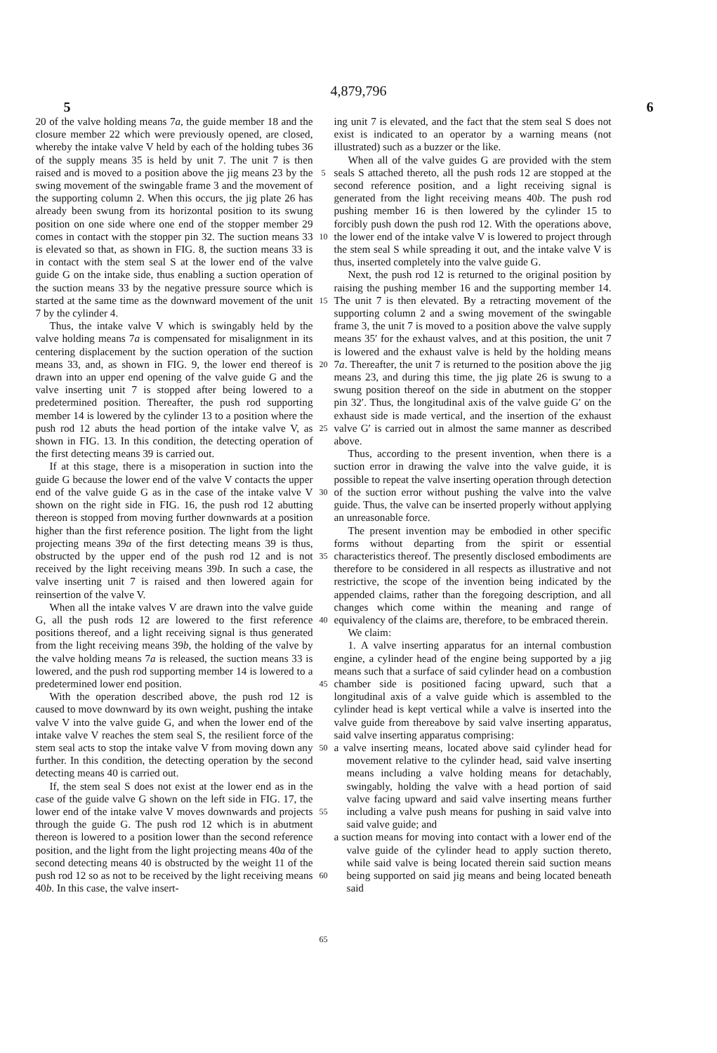4,879,796
5 6
20 of the valve holding means 7a, the guide member 18 and the closure member 22 which were previously opened, are closed, whereby the intake valve V held by each of the holding tubes 36 of the supply means 35 is held by unit 7. The unit 7 is then raised and is moved to a position above the jig means 23 by the swing movement of the swingable frame 3 and the movement of the supporting column 2. When this occurs, the jig plate 26 has already been swung from its horizontal position to its swung position on one side where one end of the stopper member 29 comes in contact with the stopper pin 32. The suction means 33 is elevated so that, as shown in FIG. 8, the suction means 33 is in contact with the stem seal S at the lower end of the valve guide G on the intake side, thus enabling a suction operation of the suction means 33 by the negative pressure source which is started at the same time as the downward movement of the unit 7 by the cylinder 4.
Thus, the intake valve V which is swingably held by the valve holding means 7a is compensated for misalignment in its centering displacement by the suction operation of the suction means 33, and, as shown in FIG. 9, the lower end thereof is drawn into an upper end opening of the valve guide G and the valve inserting unit 7 is stopped after being lowered to a predetermined position. Thereafter, the push rod supporting member 14 is lowered by the cylinder 13 to a position where the push rod 12 abuts the head portion of the intake valve V, as shown in FIG. 13. In this condition, the detecting operation of the first detecting means 39 is carried out.
If at this stage, there is a misoperation in suction into the guide G because the lower end of the valve V contacts the upper end of the valve guide G as in the case of the intake valve V shown on the right side in FIG. 16, the push rod 12 abutting thereon is stopped from moving further downwards at a position higher than the first reference position. The light from the light projecting means 39a of the first detecting means 39 is thus, obstructed by the upper end of the push rod 12 and is not received by the light receiving means 39b. In such a case, the valve inserting unit 7 is raised and then lowered again for reinsertion of the valve V.
When all the intake valves V are drawn into the valve guide G, all the push rods 12 are lowered to the first reference positions thereof, and a light receiving signal is thus generated from the light receiving means 39b, the holding of the valve by the valve holding means 7a is released, the suction means 33 is lowered, and the push rod supporting member 14 is lowered to a predetermined lower end position.
With the operation described above, the push rod 12 is caused to move downward by its own weight, pushing the intake valve V into the valve guide G, and when the lower end of the intake valve V reaches the stem seal S, the resilient force of the stem seal acts to stop the intake valve V from moving down any further. In this condition, the detecting operation by the second detecting means 40 is carried out.
If, the stem seal S does not exist at the lower end as in the case of the guide valve G shown on the left side in FIG. 17, the lower end of the intake valve V moves downwards and projects through the guide G. The push rod 12 which is in abutment thereon is lowered to a position lower than the second reference position, and the light from the light projecting means 40a of the second detecting means 40 is obstructed by the weight 11 of the push rod 12 so as not to be received by the light receiving means 40b. In this case, the valve insert-
5
10
15
20
25
30
35
40
45
50
55
60
65
ing unit 7 is elevated, and the fact that the stem seal S does not exist is indicated to an operator by a warning means (not illustrated) such as a buzzer or the like.
When all of the valve guides G are provided with the stem seals S attached thereto, all the push rods 12 are stopped at the second reference position, and a light receiving signal is generated from the light receiving means 40b. The push rod pushing member 16 is then lowered by the cylinder 15 to forcibly push down the push rod 12. With the operations above, the lower end of the intake valve V is lowered to project through the stem seal S while spreading it out, and the intake valve V is thus, inserted completely into the valve guide G.
Next, the push rod 12 is returned to the original position by raising the pushing member 16 and the supporting member 14. The unit 7 is then elevated. By a retracting movement of the supporting column 2 and a swing movement of the swingable frame 3, the unit 7 is moved to a position above the valve supply means 35′ for the exhaust valves, and at this position, the unit 7 is lowered and the exhaust valve is held by the holding means 7a. Thereafter, the unit 7 is returned to the position above the jig means 23, and during this time, the jig plate 26 is swung to a swung position thereof on the side in abutment on the stopper pin 32′. Thus, the longitudinal axis of the valve guide G′ on the exhaust side is made vertical, and the insertion of the exhaust valve G′ is carried out in almost the same manner as described above.
Thus, according to the present invention, when there is a suction error in drawing the valve into the valve guide, it is possible to repeat the valve inserting operation through detection of the suction error without pushing the valve into the valve guide. Thus, the valve can be inserted properly without applying an unreasonable force.
The present invention may be embodied in other specific forms without departing from the spirit or essential characteristics thereof. The presently disclosed embodiments are therefore to be considered in all respects as illustrative and not restrictive, the scope of the invention being indicated by the appended claims, rather than the foregoing description, and all changes which come within the meaning and range of equivalency of the claims are, therefore, to be embraced therein.
We claim:
1. A valve inserting apparatus for an internal combustion engine, a cylinder head of the engine being supported by a jig means such that a surface of said cylinder head on a combustion chamber side is positioned facing upward, such that a longitudinal axis of a valve guide which is assembled to the cylinder head is kept vertical while a valve is inserted into the valve guide from thereabove by said valve inserting apparatus, said valve inserting apparatus comprising:
a valve inserting means, located above said cylinder head for movement relative to the cylinder head, said valve inserting means including a valve holding means for detachably, swingably, holding the valve with a head portion of said valve facing upward and said valve inserting means further including a valve push means for pushing in said valve into said valve guide; and
a suction means for moving into contact with a lower end of the valve guide of the cylinder head to apply suction thereto, while said valve is being located therein said suction means being supported on said jig means and being located beneath said